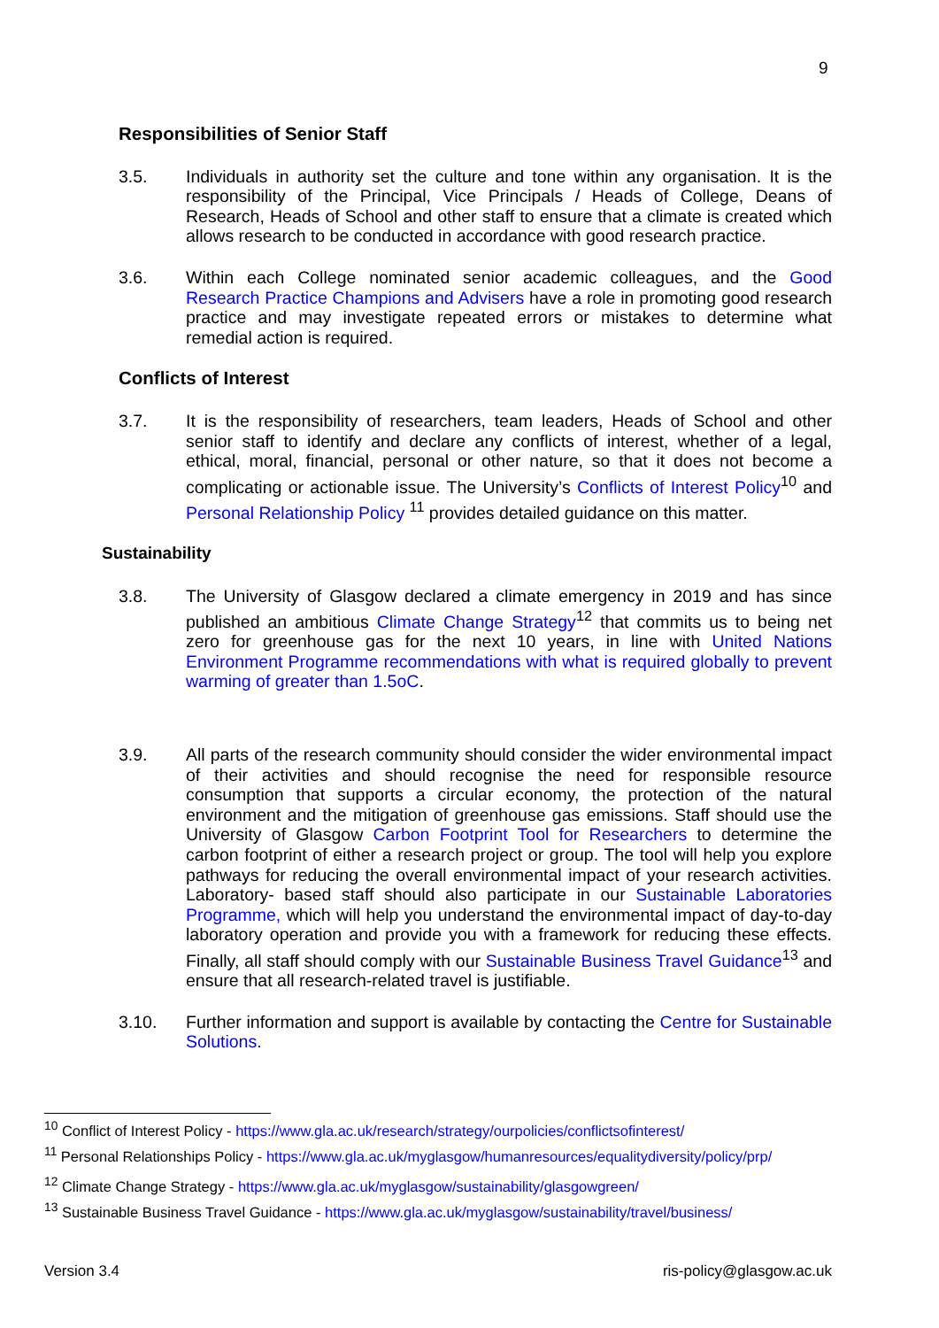9
Responsibilities of Senior Staff
3.5. Individuals in authority set the culture and tone within any organisation. It is the responsibility of the Principal, Vice Principals / Heads of College, Deans of Research, Heads of School and other staff to ensure that a climate is created which allows research to be conducted in accordance with good research practice.
3.6. Within each College nominated senior academic colleagues, and the Good Research Practice Champions and Advisers have a role in promoting good research practice and may investigate repeated errors or mistakes to determine what remedial action is required.
Conflicts of Interest
3.7. It is the responsibility of researchers, team leaders, Heads of School and other senior staff to identify and declare any conflicts of interest, whether of a legal, ethical, moral, financial, personal or other nature, so that it does not become a complicating or actionable issue. The University’s Conflicts of Interest Policy<sup>10</sup> and Personal Relationship Policy <sup>11</sup> provides detailed guidance on this matter.
Sustainability
3.8. The University of Glasgow declared a climate emergency in 2019 and has since published an ambitious Climate Change Strategy<sup>12</sup> that commits us to being net zero for greenhouse gas for the next 10 years, in line with United Nations Environment Programme recommendations with what is required globally to prevent warming of greater than 1.5oC.
3.9. All parts of the research community should consider the wider environmental impact of their activities and should recognise the need for responsible resource consumption that supports a circular economy, the protection of the natural environment and the mitigation of greenhouse gas emissions. Staff should use the University of Glasgow Carbon Footprint Tool for Researchers to determine the carbon footprint of either a research project or group. The tool will help you explore pathways for reducing the overall environmental impact of your research activities. Laboratory- based staff should also participate in our Sustainable Laboratories Programme, which will help you understand the environmental impact of day-to-day laboratory operation and provide you with a framework for reducing these effects. Finally, all staff should comply with our Sustainable Business Travel Guidance<sup>13</sup> and ensure that all research-related travel is justifiable.
3.10. Further information and support is available by contacting the Centre for Sustainable Solutions.
<sup>10</sup> Conflict of Interest Policy - https://www.gla.ac.uk/research/strategy/ourpolicies/conflictsofinterest/
<sup>11</sup> Personal Relationships Policy - https://www.gla.ac.uk/myglasgow/humanresources/equalitydiversity/policy/prp/
<sup>12</sup> Climate Change Strategy - https://www.gla.ac.uk/myglasgow/sustainability/glasgowgreen/
<sup>13</sup> Sustainable Business Travel Guidance - https://www.gla.ac.uk/myglasgow/sustainability/travel/business/
Version 3.4 ris-policy@glasgow.ac.uk